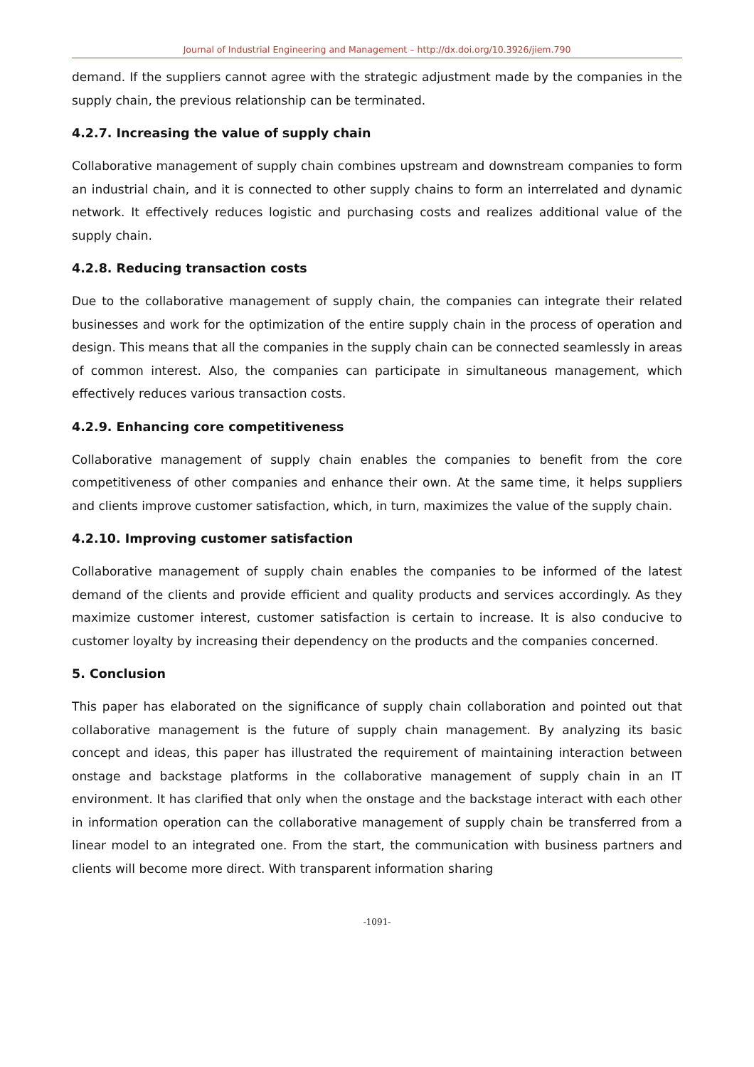Journal of Industrial Engineering and Management – http://dx.doi.org/10.3926/jiem.790
demand. If the suppliers cannot agree with the strategic adjustment made by the companies in the supply chain, the previous relationship can be terminated.
4.2.7. Increasing the value of supply chain
Collaborative management of supply chain combines upstream and downstream companies to form an industrial chain, and it is connected to other supply chains to form an interrelated and dynamic network. It effectively reduces logistic and purchasing costs and realizes additional value of the supply chain.
4.2.8. Reducing transaction costs
Due to the collaborative management of supply chain, the companies can integrate their related businesses and work for the optimization of the entire supply chain in the process of operation and design. This means that all the companies in the supply chain can be connected seamlessly in areas of common interest. Also, the companies can participate in simultaneous management, which effectively reduces various transaction costs.
4.2.9. Enhancing core competitiveness
Collaborative management of supply chain enables the companies to benefit from the core competitiveness of other companies and enhance their own. At the same time, it helps suppliers and clients improve customer satisfaction, which, in turn, maximizes the value of the supply chain.
4.2.10. Improving customer satisfaction
Collaborative management of supply chain enables the companies to be informed of the latest demand of the clients and provide efficient and quality products and services accordingly. As they maximize customer interest, customer satisfaction is certain to increase. It is also conducive to customer loyalty by increasing their dependency on the products and the companies concerned.
5. Conclusion
This paper has elaborated on the significance of supply chain collaboration and pointed out that collaborative management is the future of supply chain management. By analyzing its basic concept and ideas, this paper has illustrated the requirement of maintaining interaction between onstage and backstage platforms in the collaborative management of supply chain in an IT environment. It has clarified that only when the onstage and the backstage interact with each other in information operation can the collaborative management of supply chain be transferred from a linear model to an integrated one. From the start, the communication with business partners and clients will become more direct. With transparent information sharing
-1091-